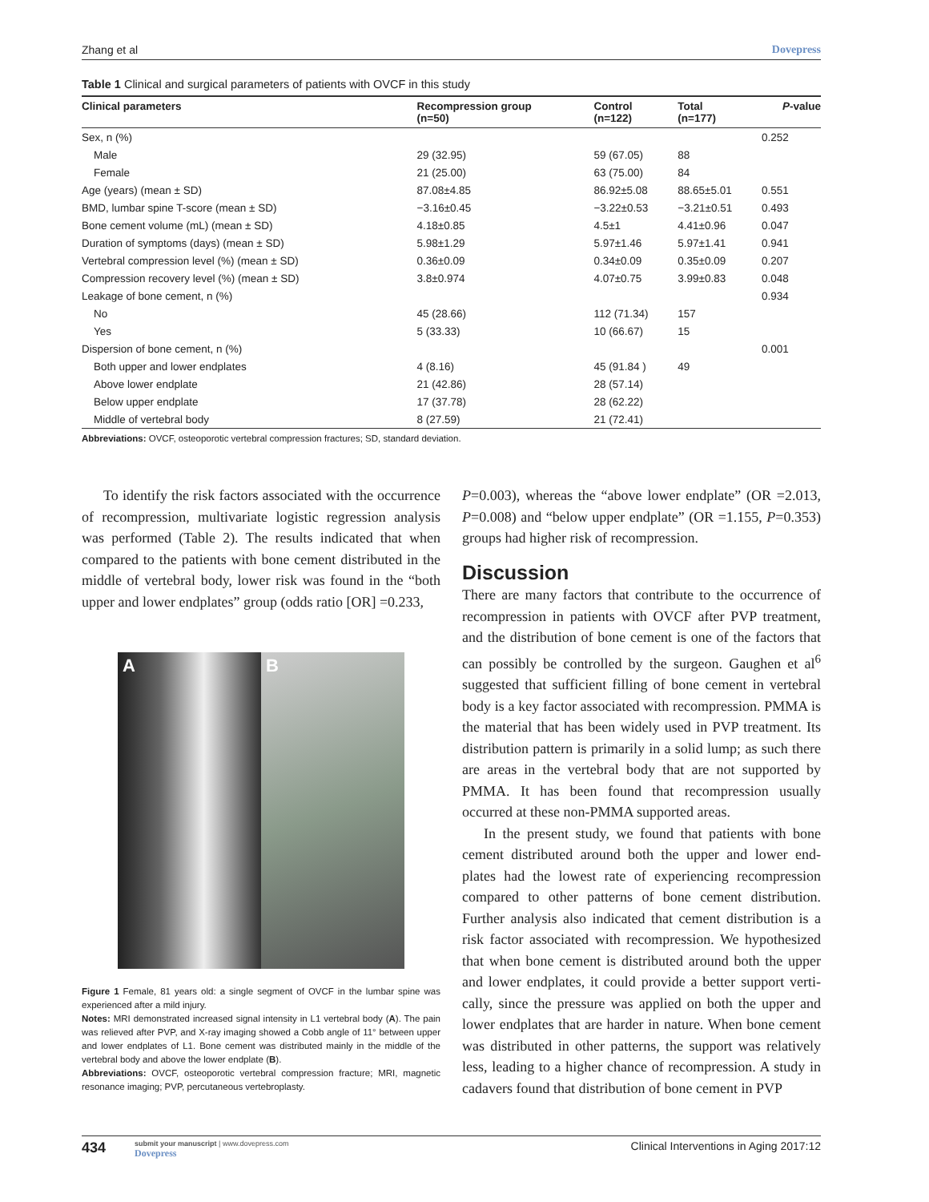Zhang et al Dovepress
Table 1 Clinical and surgical parameters of patients with OVCF in this study
| Clinical parameters | Recompression group (n=50) | Control (n=122) | Total (n=177) | P -value |
| --- | --- | --- | --- | --- |
| Sex, n (%) | | | | 0.252 |
| Male | 29 (32.95) | 59 (67.05) | 88 | |
| Female | 21 (25.00) | 63 (75.00) | 84 | |
| Age (years) (mean ± SD) | 87.08±4.85 | 86.92±5.08 | 88.65±5.01 | 0.551 |
| BMD, lumbar spine T-score (mean ± SD) | −3.16±0.45 | −3.22±0.53 | −3.21±0.51 | 0.493 |
| Bone cement volume (mL) (mean ± SD) | 4.18±0.85 | 4.5±1 | 4.41±0.96 | 0.047 |
| Duration of symptoms (days) (mean ± SD) | 5.98±1.29 | 5.97±1.46 | 5.97±1.41 | 0.941 |
| Vertebral compression level (%) (mean ± SD) | 0.36±0.09 | 0.34±0.09 | 0.35±0.09 | 0.207 |
| Compression recovery level (%) (mean ± SD) | 3.8±0.974 | 4.07±0.75 | 3.99±0.83 | 0.048 |
| Leakage of bone cement, n (%) | | | | 0.934 |
| No | 45 (28.66) | 112 (71.34) | 157 | |
| Yes | 5 (33.33) | 10 (66.67) | 15 | |
| Dispersion of bone cement, n (%) | | | | 0.001 |
| Both upper and lower endplates | 4 (8.16) | 45 (91.84 ) | 49 | |
| Above lower endplate | 21 (42.86) | 28 (57.14) | | |
| Below upper endplate | 17 (37.78) | 28 (62.22) | | |
| Middle of vertebral body | 8 (27.59) | 21 (72.41) | | |
Abbreviations: OVCF, osteoporotic vertebral compression fractures; SD, standard deviation.
To identify the risk factors associated with the occurrence of recompression, multivariate logistic regression analysis was performed (Table 2). The results indicated that when compared to the patients with bone cement distributed in the middle of vertebral body, lower risk was found in the “both upper and lower endplates” group (odds ratio [OR] =0.233,
A B
Figure 1 Female, 81 years old: a single segment of OVCF in the lumbar spine was experienced after a mild injury.
Notes: MRI demonstrated increased signal intensity in L1 vertebral body (A). The pain was relieved after PVP, and X-ray imaging showed a Cobb angle of 11° between upper and lower endplates of L1. Bone cement was distributed mainly in the middle of the vertebral body and above the lower endplate (B).
Abbreviations: OVCF, osteoporotic vertebral compression fracture; MRI, magnetic resonance imaging; PVP, percutaneous vertebroplasty.
P=0.003), whereas the “above lower endplate” (OR =2.013, P=0.008) and “below upper endplate” (OR =1.155, P=0.353) groups had higher risk of recompression.
Discussion
There are many factors that contribute to the occurrence of recompression in patients with OVCF after PVP treatment, and the distribution of bone cement is one of the factors that can possibly be controlled by the surgeon. Gaughen et al<sup>6</sup> suggested that sufficient filling of bone cement in vertebral body is a key factor associated with recompression. PMMA is the material that has been widely used in PVP treatment. Its distribution pattern is primarily in a solid lump; as such there are areas in the vertebral body that are not supported by PMMA. It has been found that recompression usually occurred at these non-PMMA supported areas.
In the present study, we found that patients with bone cement distributed around both the upper and lower end-plates had the lowest rate of experiencing recompression compared to other patterns of bone cement distribution. Further analysis also indicated that cement distribution is a risk factor associated with recompression. We hypothesized that when bone cement is distributed around both the upper and lower endplates, it could provide a better support verti-cally, since the pressure was applied on both the upper and lower endplates that are harder in nature. When bone cement was distributed in other patterns, the support was relatively less, leading to a higher chance of recompression. A study in cadavers found that distribution of bone cement in PVP
434
submit your manuscript | www.dovepress.com
Dovepress
Clinical Interventions in Aging 2017:12